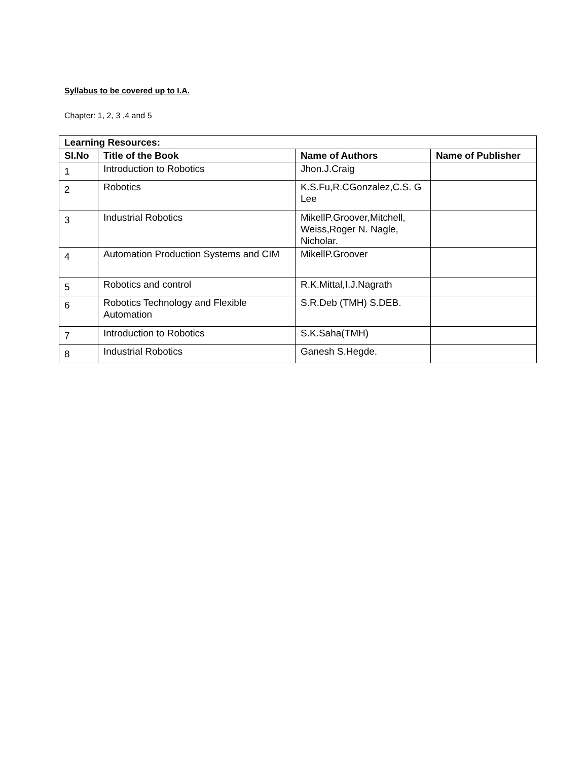Syllabus to be covered up to I.A.
Chapter: 1, 2, 3 ,4 and 5
| Learning Resources: | | | |
| --- | --- | --- | --- |
| Sl.No | Title of the Book | Name of Authors | Name of Publisher |
| 1 | Introduction to Robotics | Jhon.J.Craig | |
| 2 | Robotics | K.S.Fu,R.CGonzalez,C.S. G Lee | |
| 3 | Industrial Robotics | MikellP.Groover,Mitchell, Weiss,Roger N. Nagle, Nicholar. | |
| 4 | Automation Production Systems and CIM | MikellP.Groover | |
| 5 | Robotics and control | R.K.Mittal,I.J.Nagrath | |
| 6 | Robotics Technology and Flexible Automation | S.R.Deb (TMH) S.DEB. | |
| 7 | Introduction to Robotics | S.K.Saha(TMH) | |
| 8 | Industrial Robotics | Ganesh S.Hegde. | |